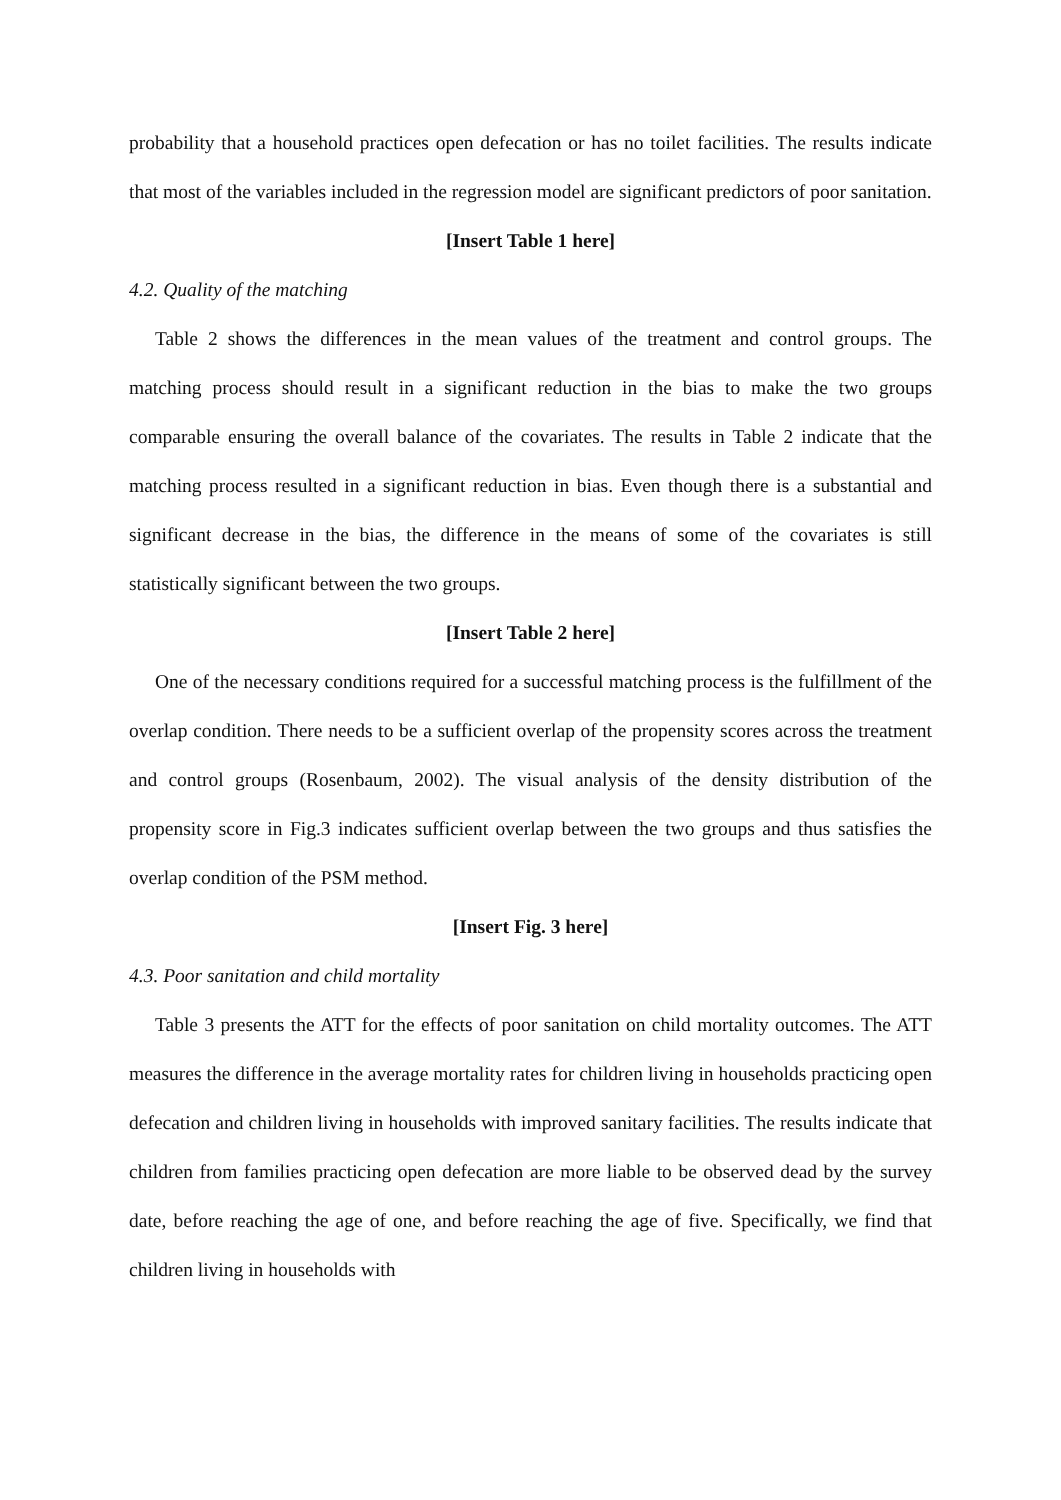probability that a household practices open defecation or has no toilet facilities. The results indicate that most of the variables included in the regression model are significant predictors of poor sanitation.
[Insert Table 1 here]
4.2. Quality of the matching
Table 2 shows the differences in the mean values of the treatment and control groups. The matching process should result in a significant reduction in the bias to make the two groups comparable ensuring the overall balance of the covariates. The results in Table 2 indicate that the matching process resulted in a significant reduction in bias. Even though there is a substantial and significant decrease in the bias, the difference in the means of some of the covariates is still statistically significant between the two groups.
[Insert Table 2 here]
One of the necessary conditions required for a successful matching process is the fulfillment of the overlap condition. There needs to be a sufficient overlap of the propensity scores across the treatment and control groups (Rosenbaum, 2002). The visual analysis of the density distribution of the propensity score in Fig.3 indicates sufficient overlap between the two groups and thus satisfies the overlap condition of the PSM method.
[Insert Fig. 3 here]
4.3. Poor sanitation and child mortality
Table 3 presents the ATT for the effects of poor sanitation on child mortality outcomes. The ATT measures the difference in the average mortality rates for children living in households practicing open defecation and children living in households with improved sanitary facilities. The results indicate that children from families practicing open defecation are more liable to be observed dead by the survey date, before reaching the age of one, and before reaching the age of five. Specifically, we find that children living in households with